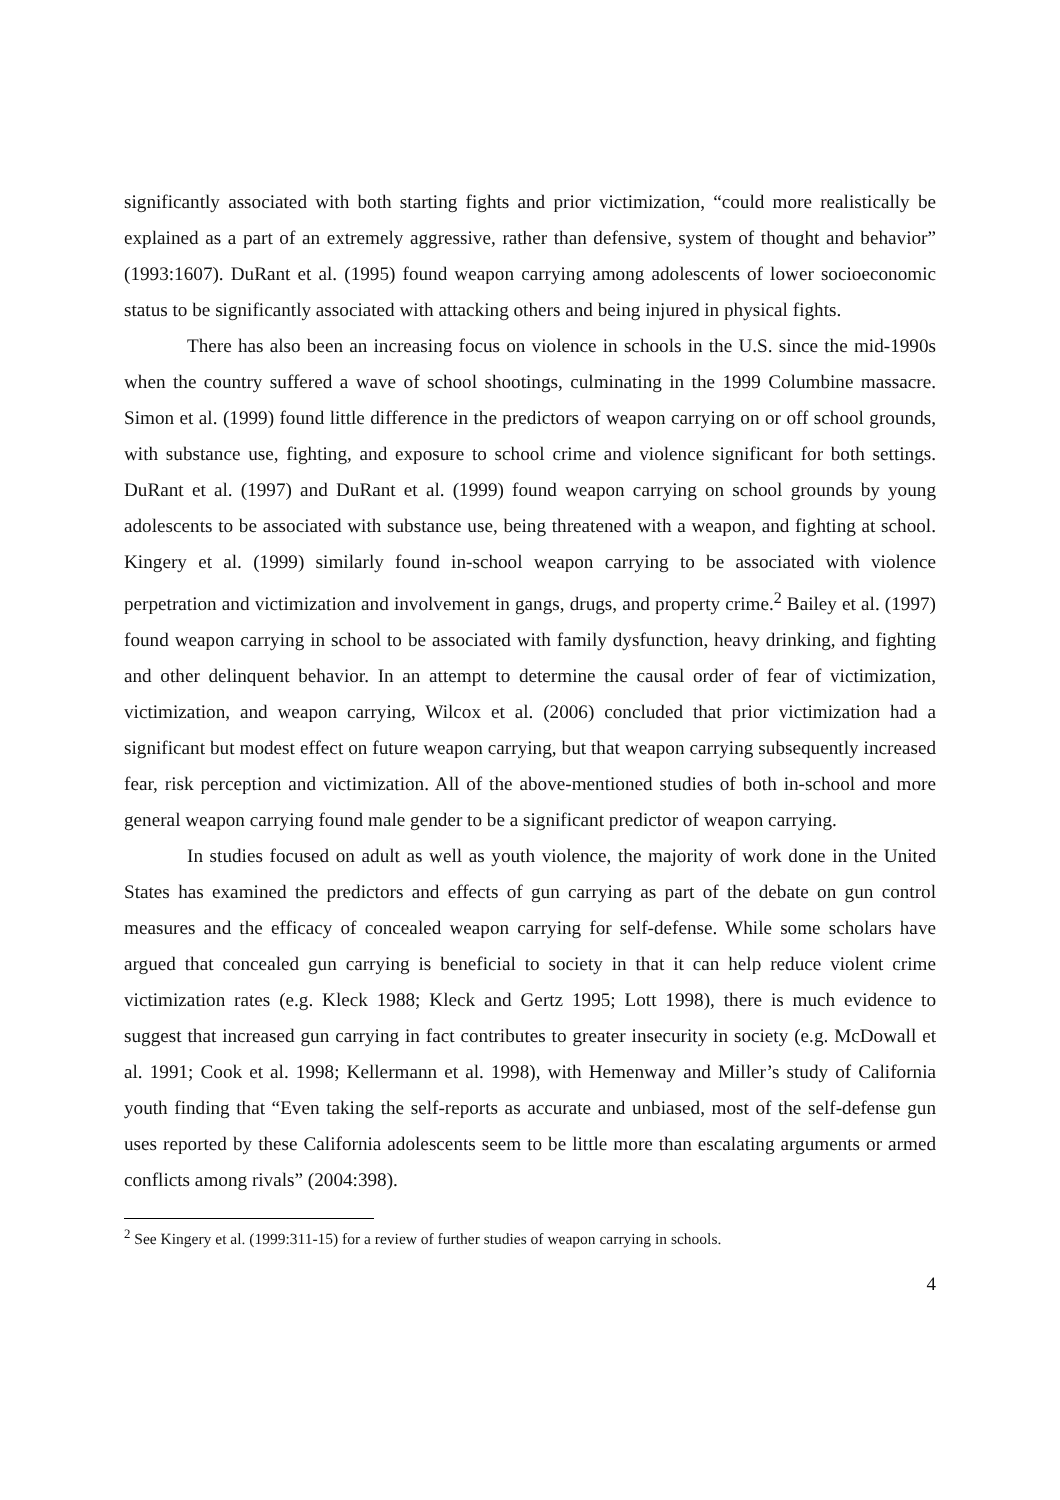significantly associated with both starting fights and prior victimization, “could more realistically be explained as a part of an extremely aggressive, rather than defensive, system of thought and behavior” (1993:1607). DuRant et al. (1995) found weapon carrying among adolescents of lower socioeconomic status to be significantly associated with attacking others and being injured in physical fights.
There has also been an increasing focus on violence in schools in the U.S. since the mid-1990s when the country suffered a wave of school shootings, culminating in the 1999 Columbine massacre. Simon et al. (1999) found little difference in the predictors of weapon carrying on or off school grounds, with substance use, fighting, and exposure to school crime and violence significant for both settings. DuRant et al. (1997) and DuRant et al. (1999) found weapon carrying on school grounds by young adolescents to be associated with substance use, being threatened with a weapon, and fighting at school. Kingery et al. (1999) similarly found in-school weapon carrying to be associated with violence perpetration and victimization and involvement in gangs, drugs, and property crime.<sup>2</sup> Bailey et al. (1997) found weapon carrying in school to be associated with family dysfunction, heavy drinking, and fighting and other delinquent behavior. In an attempt to determine the causal order of fear of victimization, victimization, and weapon carrying, Wilcox et al. (2006) concluded that prior victimization had a significant but modest effect on future weapon carrying, but that weapon carrying subsequently increased fear, risk perception and victimization. All of the above-mentioned studies of both in-school and more general weapon carrying found male gender to be a significant predictor of weapon carrying.
In studies focused on adult as well as youth violence, the majority of work done in the United States has examined the predictors and effects of gun carrying as part of the debate on gun control measures and the efficacy of concealed weapon carrying for self-defense. While some scholars have argued that concealed gun carrying is beneficial to society in that it can help reduce violent crime victimization rates (e.g. Kleck 1988; Kleck and Gertz 1995; Lott 1998), there is much evidence to suggest that increased gun carrying in fact contributes to greater insecurity in society (e.g. McDowall et al. 1991; Cook et al. 1998; Kellermann et al. 1998), with Hemenway and Miller’s study of California youth finding that “Even taking the self-reports as accurate and unbiased, most of the self-defense gun uses reported by these California adolescents seem to be little more than escalating arguments or armed conflicts among rivals” (2004:398).
<sup>2</sup> See Kingery et al. (1999:311-15) for a review of further studies of weapon carrying in schools.
4